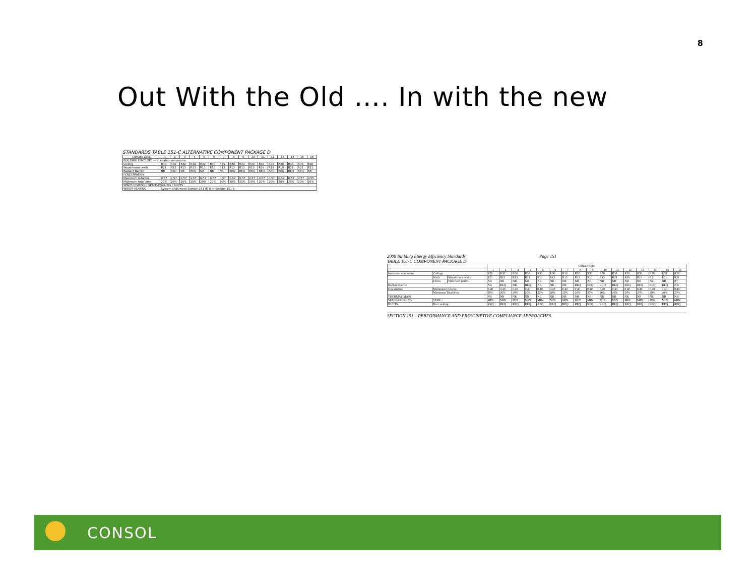8
Out With the Old …. In with the new
STANDARDS TABLE 151-C ALTERNATIVE COMPONENT PACKAGE D
| Climate Zone | 1 | 2 | 3 | 4 | 5 | 6 | 7 | 8 | 9 | 10 | 11 | 12 | 13 | 14 | 15 | 16 |
| --- | --- | --- | --- | --- | --- | --- | --- | --- | --- | --- | --- | --- | --- | --- | --- | --- |
| BUILDING ENVELOPE — Insulation minimums | | | | | | | | | | | | | | | | |
| Ceiling | R38 | R30 | R30 | R30 | R30 | R30 | R30 | R30 | R30 | R30 | R38 | R38 | R38 | R38 | R38 | R38 |
| Wood-frame walls | R21 | R13 | R13 | R13 | R13 | R13 | R13 | R13 | R13 | R13 | R19 | R19 | R19 | R21 | R21 | R21 |
| Radiant Barrier | NR | REQ | NR | REQ | NR | NR | NR | REQ | REQ | REQ | REQ | REQ | REQ | REQ | REQ | NR |
| FENESTRATION | | | | | | | | | | | | | | | | |
| Maximum U-factor | 0.57 | 0.57 | 0.57 | 0.57 | 0.57 | 0.57 | 0.57 | 0.57 | 0.57 | 0.57 | 0.57 | 0.57 | 0.57 | 0.57 | 0.57 | 0.55 |
| Maximum total area | 20% | 20% | 20% | 20% | 20% | 20% | 20% | 20% | 20% | 20% | 20% | 20% | 20% | 20% | 20% | 20% |
| SPACE-HEATING / SPACE-COOLING / DUCTS | | | | | | | | | | | | | | | | |
| WATER-HEATING | System shall meet Section 151 (f) 8 or Section 151 b | | | | | | | | | | | | | | | |
2008 Building Energy Efficiency Standards Page 151
TABLE 151-C COMPONENT PACKAGE D
| | | | Climate Zone | | | | | | | | | | | | | | | |
| --- | --- | --- | --- | --- | --- | --- | --- | --- | --- | --- | --- | --- | --- | --- | --- | --- | --- | --- |
| | | | 1 | 2 | 3 | 4 | 5 | 6 | 7 | 8 | 9 | 10 | 11 | 12 | 13 | 14 | 15 | 16 |
| Insulation minimums | Ceilings | | R38 | R30 | R30 | R30 | R30 | R30 | R30 | R30 | R30 | R30 | R38 | R38 | R38 | R38 | R38 | R38 |
| | Walls | Wood-frame walls | R21 | R13 | R13 | R13 | R13 | R13 | R13 | R13 | R13 | R13 | R19 | R19 | R19 | R21 | R21 | R21 |
| | Floors | Slab floor perim. | NR | NR | NR | NR | NR | NR | NR | NR | NR | NR | NR | NR | NR | NR | NR | R7 |
| Radiant Barrier | | | NR | REQ | NR | REQ | NR | NR | NR | REQ | REQ | REQ | REQ | REQ | REQ | REQ | REQ | NR |
| Fenestration | Maximum U-factor | | 0.40 | 0.40 | 0.40 | 0.40 | 0.40 | 0.40 | 0.40 | 0.40 | 0.40 | 0.40 | 0.40 | 0.40 | 0.40 | 0.40 | 0.40 | 0.40 |
| | Maximum Total Area | | 20% | 20% | 20% | 20% | 20% | 20% | 20% | 20% | 20% | 20% | 20% | 20% | 20% | 20% | 20% | 20% |
| THERMAL MASS | | | NR | NR | NR | NR | NR | NR | NR | NR | NR | NR | NR | NR | NR | NR | NR | NR |
| SPACE-COOLING | SEER = | | MIN | MIN | MIN | MIN | MIN | MIN | MIN | MIN | MIN | MIN | MIN | MIN | MIN | MIN | MIN | MIN |
| DUCTS | Duct sealing | | REQ | REQ | REQ | REQ | REQ | REQ | REQ | REQ | REQ | REQ | REQ | REQ | REQ | REQ | REQ | REQ |
SECTION 151 – PERFORMANCE AND PRESCRIPTIVE COMPLIANCE APPROACHES
CONSOL